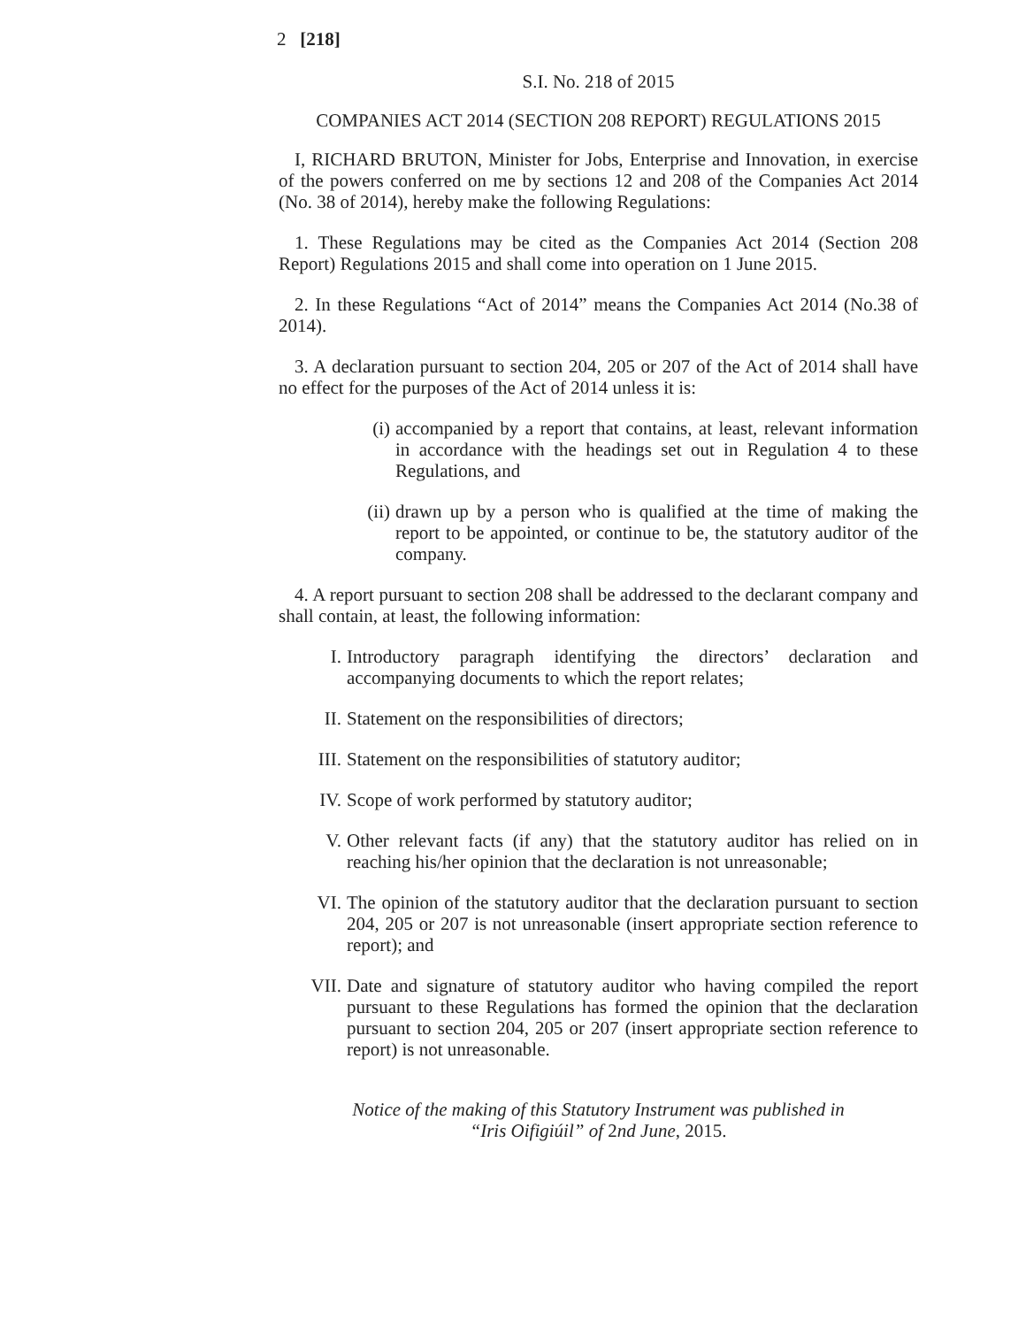2 [218]
S.I. No. 218 of 2015
COMPANIES ACT 2014 (SECTION 208 REPORT) REGULATIONS 2015
I, RICHARD BRUTON, Minister for Jobs, Enterprise and Innovation, in exercise of the powers conferred on me by sections 12 and 208 of the Companies Act 2014 (No. 38 of 2014), hereby make the following Regulations:
1. These Regulations may be cited as the Companies Act 2014 (Section 208 Report) Regulations 2015 and shall come into operation on 1 June 2015.
2. In these Regulations “Act of 2014” means the Companies Act 2014 (No.38 of 2014).
3. A declaration pursuant to section 204, 205 or 207 of the Act of 2014 shall have no effect for the purposes of the Act of 2014 unless it is:
(i) accompanied by a report that contains, at least, relevant information in accordance with the headings set out in Regulation 4 to these Regulations, and
(ii) drawn up by a person who is qualified at the time of making the report to be appointed, or continue to be, the statutory auditor of the company.
4. A report pursuant to section 208 shall be addressed to the declarant company and shall contain, at least, the following information:
I. Introductory paragraph identifying the directors’ declaration and accompanying documents to which the report relates;
II. Statement on the responsibilities of directors;
III. Statement on the responsibilities of statutory auditor;
IV. Scope of work performed by statutory auditor;
V. Other relevant facts (if any) that the statutory auditor has relied on in reaching his/her opinion that the declaration is not unreasonable;
VI. The opinion of the statutory auditor that the declaration pursuant to section 204, 205 or 207 is not unreasonable (insert appropriate section reference to report); and
VII. Date and signature of statutory auditor who having compiled the report pursuant to these Regulations has formed the opinion that the declaration pursuant to section 204, 205 or 207 (insert appropriate section reference to report) is not unreasonable.
Notice of the making of this Statutory Instrument was published in
“Iris Oifigiúil” of 2nd June, 2015.